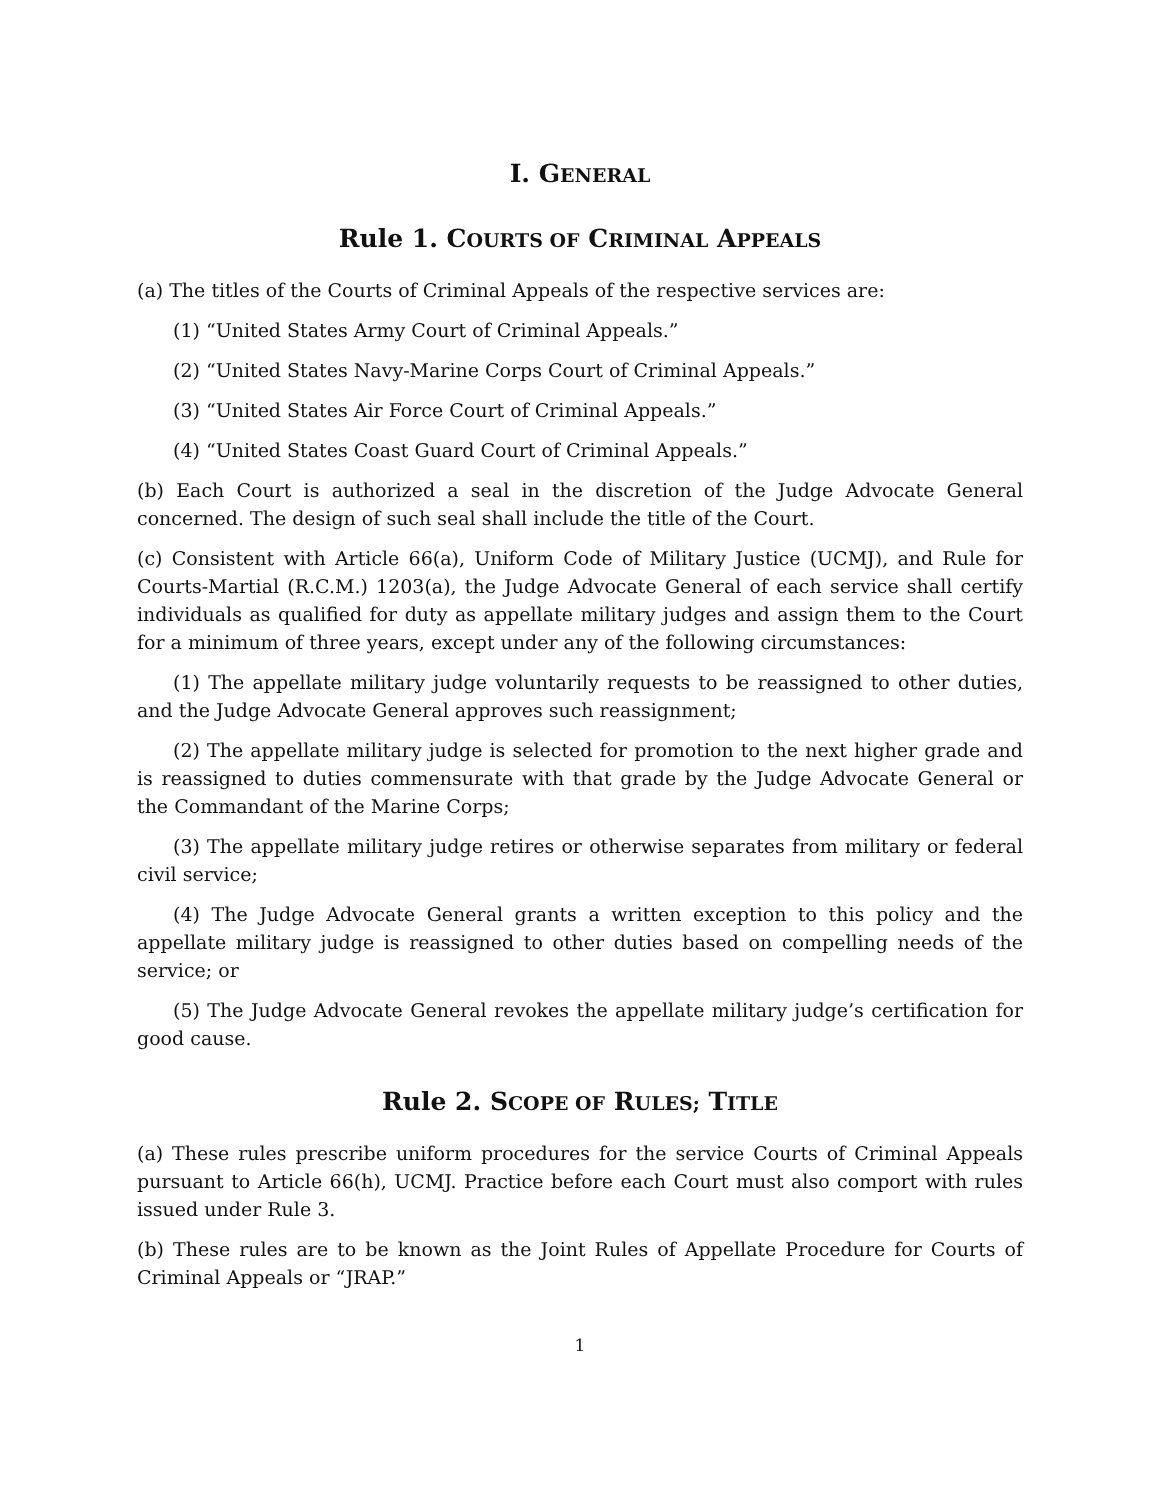I. GENERAL
Rule 1. COURTS OF CRIMINAL APPEALS
(a) The titles of the Courts of Criminal Appeals of the respective services are:
(1) “United States Army Court of Criminal Appeals.”
(2) “United States Navy-Marine Corps Court of Criminal Appeals.”
(3) “United States Air Force Court of Criminal Appeals.”
(4) “United States Coast Guard Court of Criminal Appeals.”
(b) Each Court is authorized a seal in the discretion of the Judge Advocate General concerned. The design of such seal shall include the title of the Court.
(c) Consistent with Article 66(a), Uniform Code of Military Justice (UCMJ), and Rule for Courts-Martial (R.C.M.) 1203(a), the Judge Advocate General of each service shall certify individuals as qualified for duty as appellate military judges and assign them to the Court for a minimum of three years, except under any of the following circumstances:
(1) The appellate military judge voluntarily requests to be reassigned to other duties, and the Judge Advocate General approves such reassignment;
(2) The appellate military judge is selected for promotion to the next higher grade and is reassigned to duties commensurate with that grade by the Judge Advocate General or the Commandant of the Marine Corps;
(3) The appellate military judge retires or otherwise separates from military or federal civil service;
(4) The Judge Advocate General grants a written exception to this policy and the appellate military judge is reassigned to other duties based on compelling needs of the service; or
(5) The Judge Advocate General revokes the appellate military judge’s certification for good cause.
Rule 2. SCOPE OF RULES; TITLE
(a) These rules prescribe uniform procedures for the service Courts of Criminal Appeals pursuant to Article 66(h), UCMJ. Practice before each Court must also comport with rules issued under Rule 3.
(b) These rules are to be known as the Joint Rules of Appellate Procedure for Courts of Criminal Appeals or “JRAP.”
1